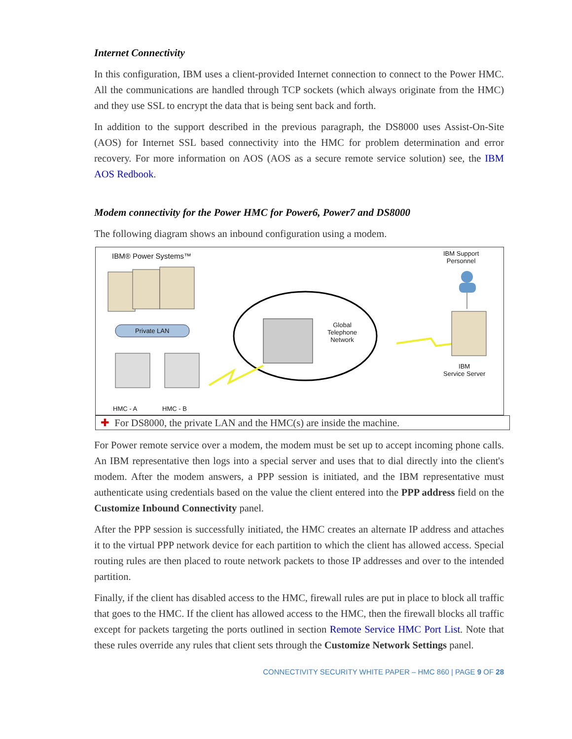Internet Connectivity
In this configuration, IBM uses a client-provided Internet connection to connect to the Power HMC. All the communications are handled through TCP sockets (which always originate from the HMC) and they use SSL to encrypt the data that is being sent back and forth.
In addition to the support described in the previous paragraph, the DS8000 uses Assist-On-Site (AOS) for Internet SSL based connectivity into the HMC for problem determination and error recovery. For more information on AOS (AOS as a secure remote service solution) see, the IBM AOS Redbook.
Modem connectivity for the Power HMC for Power6, Power7 and DS8000
The following diagram shows an inbound configuration using a modem.
IBM® Power Systems™
Private LAN
Global
Telephone
Network
IBM Support
Personnel
IBM
Service Server
HMC - A HMC - B
✚ For DS8000, the private LAN and the HMC(s) are inside the machine.
For Power remote service over a modem, the modem must be set up to accept incoming phone calls. An IBM representative then logs into a special server and uses that to dial directly into the client's modem. After the modem answers, a PPP session is initiated, and the IBM representative must authenticate using credentials based on the value the client entered into the PPP address field on the Customize Inbound Connectivity panel.
After the PPP session is successfully initiated, the HMC creates an alternate IP address and attaches it to the virtual PPP network device for each partition to which the client has allowed access. Special routing rules are then placed to route network packets to those IP addresses and over to the intended partition.
Finally, if the client has disabled access to the HMC, firewall rules are put in place to block all traffic that goes to the HMC. If the client has allowed access to the HMC, then the firewall blocks all traffic except for packets targeting the ports outlined in section Remote Service HMC Port List. Note that these rules override any rules that client sets through the Customize Network Settings panel.
CONNECTIVITY SECURITY WHITE PAPER – HMC 860 | PAGE 9 OF 28